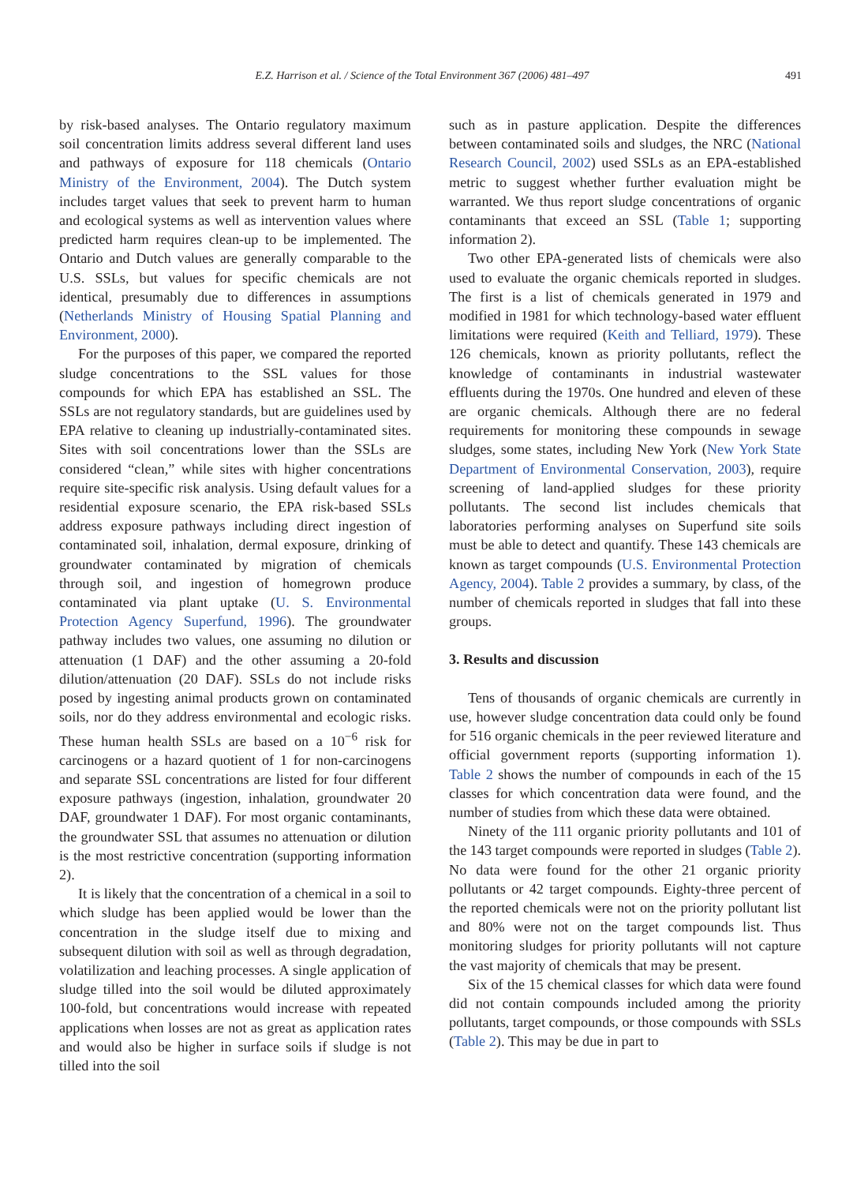E.Z. Harrison et al. / Science of the Total Environment 367 (2006) 481–497 491
by risk-based analyses. The Ontario regulatory maximum soil concentration limits address several different land uses and pathways of exposure for 118 chemicals (Ontario Ministry of the Environment, 2004). The Dutch system includes target values that seek to prevent harm to human and ecological systems as well as intervention values where predicted harm requires clean-up to be implemented. The Ontario and Dutch values are generally comparable to the U.S. SSLs, but values for specific chemicals are not identical, presumably due to differences in assumptions (Netherlands Ministry of Housing Spatial Planning and Environment, 2000).
For the purposes of this paper, we compared the reported sludge concentrations to the SSL values for those compounds for which EPA has established an SSL. The SSLs are not regulatory standards, but are guidelines used by EPA relative to cleaning up industrially-contaminated sites. Sites with soil concentrations lower than the SSLs are considered “clean,” while sites with higher concentrations require site-specific risk analysis. Using default values for a residential exposure scenario, the EPA risk-based SSLs address exposure pathways including direct ingestion of contaminated soil, inhalation, dermal exposure, drinking of groundwater contaminated by migration of chemicals through soil, and ingestion of homegrown produce contaminated via plant uptake (U. S. Environmental Protection Agency Superfund, 1996). The groundwater pathway includes two values, one assuming no dilution or attenuation (1 DAF) and the other assuming a 20-fold dilution/attenuation (20 DAF). SSLs do not include risks posed by ingesting animal products grown on contaminated soils, nor do they address environmental and ecologic risks. These human health SSLs are based on a 10<sup>−6</sup> risk for carcinogens or a hazard quotient of 1 for non-carcinogens and separate SSL concentrations are listed for four different exposure pathways (ingestion, inhalation, groundwater 20 DAF, groundwater 1 DAF). For most organic contaminants, the groundwater SSL that assumes no attenuation or dilution is the most restrictive concentration (supporting information 2).
It is likely that the concentration of a chemical in a soil to which sludge has been applied would be lower than the concentration in the sludge itself due to mixing and subsequent dilution with soil as well as through degradation, volatilization and leaching processes. A single application of sludge tilled into the soil would be diluted approximately 100-fold, but concentrations would increase with repeated applications when losses are not as great as application rates and would also be higher in surface soils if sludge is not tilled into the soil
such as in pasture application. Despite the differences between contaminated soils and sludges, the NRC (National Research Council, 2002) used SSLs as an EPA-established metric to suggest whether further evaluation might be warranted. We thus report sludge concentrations of organic contaminants that exceed an SSL (Table 1; supporting information 2).
Two other EPA-generated lists of chemicals were also used to evaluate the organic chemicals reported in sludges. The first is a list of chemicals generated in 1979 and modified in 1981 for which technology-based water effluent limitations were required (Keith and Telliard, 1979). These 126 chemicals, known as priority pollutants, reflect the knowledge of contaminants in industrial wastewater effluents during the 1970s. One hundred and eleven of these are organic chemicals. Although there are no federal requirements for monitoring these compounds in sewage sludges, some states, including New York (New York State Department of Environmental Conservation, 2003), require screening of land-applied sludges for these priority pollutants. The second list includes chemicals that laboratories performing analyses on Superfund site soils must be able to detect and quantify. These 143 chemicals are known as target compounds (U.S. Environmental Protection Agency, 2004). Table 2 provides a summary, by class, of the number of chemicals reported in sludges that fall into these groups.
3. Results and discussion
Tens of thousands of organic chemicals are currently in use, however sludge concentration data could only be found for 516 organic chemicals in the peer reviewed literature and official government reports (supporting information 1). Table 2 shows the number of compounds in each of the 15 classes for which concentration data were found, and the number of studies from which these data were obtained.
Ninety of the 111 organic priority pollutants and 101 of the 143 target compounds were reported in sludges (Table 2). No data were found for the other 21 organic priority pollutants or 42 target compounds. Eighty-three percent of the reported chemicals were not on the priority pollutant list and 80% were not on the target compounds list. Thus monitoring sludges for priority pollutants will not capture the vast majority of chemicals that may be present.
Six of the 15 chemical classes for which data were found did not contain compounds included among the priority pollutants, target compounds, or those compounds with SSLs (Table 2). This may be due in part to